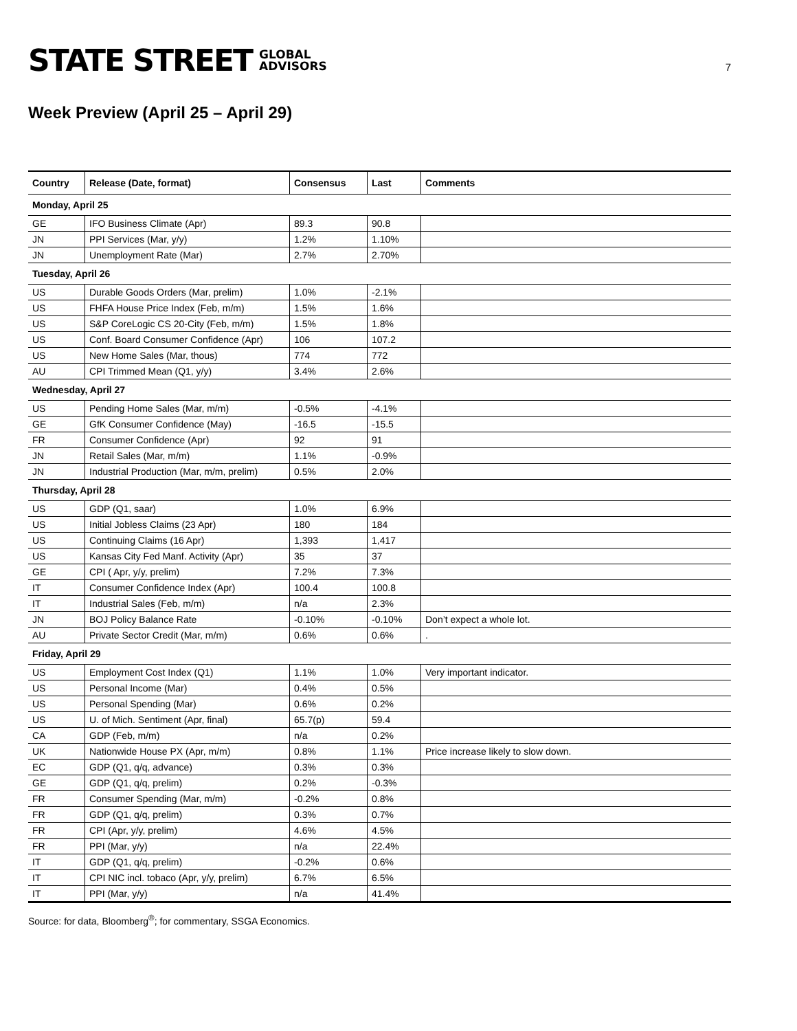STATE STREET GLOBAL
ADVISORS
7
Week Preview (April 25 – April 29)
| Country | Release (Date, format) | Consensus | Last | Comments |
| --- | --- | --- | --- | --- |
| Monday, April 25 | | | | |
| GE | IFO Business Climate (Apr) | 89.3 | 90.8 | |
| JN | PPI Services (Mar, y/y) | 1.2% | 1.10% | |
| JN | Unemployment Rate (Mar) | 2.7% | 2.70% | |
| Tuesday, April 26 | | | | |
| US | Durable Goods Orders (Mar, prelim) | 1.0% | -2.1% | |
| US | FHFA House Price Index (Feb, m/m) | 1.5% | 1.6% | |
| US | S&P CoreLogic CS 20-City (Feb, m/m) | 1.5% | 1.8% | |
| US | Conf. Board Consumer Confidence (Apr) | 106 | 107.2 | |
| US | New Home Sales (Mar, thous) | 774 | 772 | |
| AU | CPI Trimmed Mean (Q1, y/y) | 3.4% | 2.6% | |
| Wednesday, April 27 | | | | |
| US | Pending Home Sales (Mar, m/m) | -0.5% | -4.1% | |
| GE | GfK Consumer Confidence (May) | -16.5 | -15.5 | |
| FR | Consumer Confidence (Apr) | 92 | 91 | |
| JN | Retail Sales (Mar, m/m) | 1.1% | -0.9% | |
| JN | Industrial Production (Mar, m/m, prelim) | 0.5% | 2.0% | |
| Thursday, April 28 | | | | |
| US | GDP (Q1, saar) | 1.0% | 6.9% | |
| US | Initial Jobless Claims (23 Apr) | 180 | 184 | |
| US | Continuing Claims (16 Apr) | 1,393 | 1,417 | |
| US | Kansas City Fed Manf. Activity (Apr) | 35 | 37 | |
| GE | CPI ( Apr, y/y, prelim) | 7.2% | 7.3% | |
| IT | Consumer Confidence Index (Apr) | 100.4 | 100.8 | |
| IT | Industrial Sales (Feb, m/m) | n/a | 2.3% | |
| JN | BOJ Policy Balance Rate | -0.10% | -0.10% | Don’t expect a whole lot. |
| AU | Private Sector Credit (Mar, m/m) | 0.6% | 0.6% | . |
| Friday, April 29 | | | | |
| US | Employment Cost Index (Q1) | 1.1% | 1.0% | Very important indicator. |
| US | Personal Income (Mar) | 0.4% | 0.5% | |
| US | Personal Spending (Mar) | 0.6% | 0.2% | |
| US | U. of Mich. Sentiment (Apr, final) | 65.7(p) | 59.4 | |
| CA | GDP (Feb, m/m) | n/a | 0.2% | |
| UK | Nationwide House PX (Apr, m/m) | 0.8% | 1.1% | Price increase likely to slow down. |
| EC | GDP (Q1, q/q, advance) | 0.3% | 0.3% | |
| GE | GDP (Q1, q/q, prelim) | 0.2% | -0.3% | |
| FR | Consumer Spending (Mar, m/m) | -0.2% | 0.8% | |
| FR | GDP (Q1, q/q, prelim) | 0.3% | 0.7% | |
| FR | CPI (Apr, y/y, prelim) | 4.6% | 4.5% | |
| FR | PPI (Mar, y/y) | n/a | 22.4% | |
| IT | GDP (Q1, q/q, prelim) | -0.2% | 0.6% | |
| IT | CPI NIC incl. tobaco (Apr, y/y, prelim) | 6.7% | 6.5% | |
| IT | PPI (Mar, y/y) | n/a | 41.4% | |
Source: for data, Bloomberg<sup>®</sup>; for commentary, SSGA Economics.